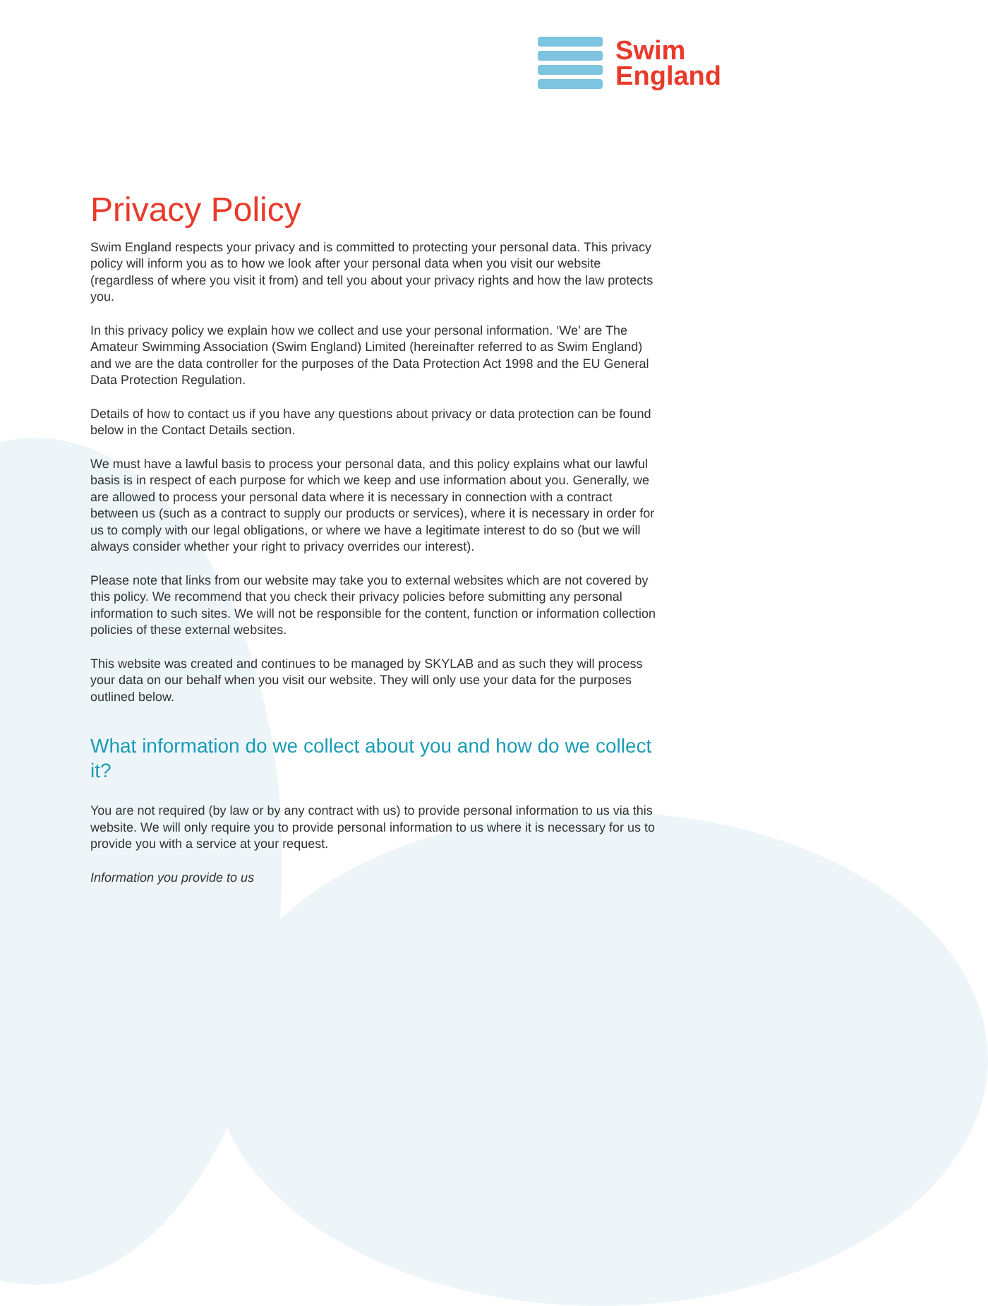Swim
England
Privacy Policy
Swim England respects your privacy and is committed to protecting your personal data. This privacy policy will inform you as to how we look after your personal data when you visit our website (regardless of where you visit it from) and tell you about your privacy rights and how the law protects you.
In this privacy policy we explain how we collect and use your personal information. ‘We’ are The Amateur Swimming Association (Swim England) Limited (hereinafter referred to as Swim England) and we are the data controller for the purposes of the Data Protection Act 1998 and the EU General Data Protection Regulation.
Details of how to contact us if you have any questions about privacy or data protection can be found below in the Contact Details section.
We must have a lawful basis to process your personal data, and this policy explains what our lawful basis is in respect of each purpose for which we keep and use information about you. Generally, we are allowed to process your personal data where it is necessary in connection with a contract between us (such as a contract to supply our products or services), where it is necessary in order for us to comply with our legal obligations, or where we have a legitimate interest to do so (but we will always consider whether your right to privacy overrides our interest).
Please note that links from our website may take you to external websites which are not covered by this policy. We recommend that you check their privacy policies before submitting any personal information to such sites. We will not be responsible for the content, function or information collection policies of these external websites.
This website was created and continues to be managed by SKYLAB and as such they will process your data on our behalf when you visit our website. They will only use your data for the purposes outlined below.
What information do we collect about you and how do we collect it?
You are not required (by law or by any contract with us) to provide personal information to us via this website. We will only require you to provide personal information to us where it is necessary for us to provide you with a service at your request.
Information you provide to us